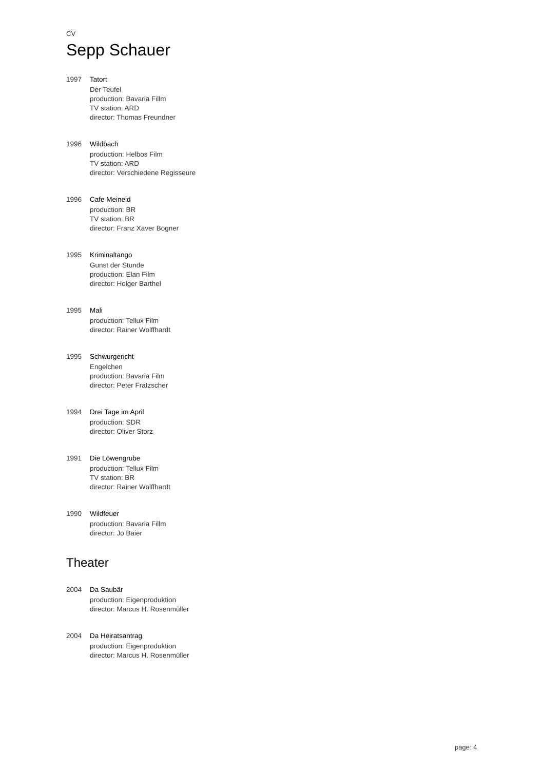CV
Sepp Schauer
1997 Tatort
Der Teufel
production: Bavaria Fillm
TV station: ARD
director: Thomas Freundner
1996 Wildbach
production: Helbos Film
TV station: ARD
director: Verschiedene Regisseure
1996 Cafe Meineid
production: BR
TV station: BR
director: Franz Xaver Bogner
1995 Kriminaltango
Gunst der Stunde
production: Elan Film
director: Holger Barthel
1995 Mali
production: Tellux Film
director: Rainer Wolffhardt
1995 Schwurgericht
Engelchen
production: Bavaria Film
director: Peter Fratzscher
1994 Drei Tage im April
production: SDR
director: Oliver Storz
1991 Die Löwengrube
production: Tellux Film
TV station: BR
director: Rainer Wolffhardt
1990 Wildfeuer
production: Bavaria Fillm
director: Jo Baier
Theater
2004 Da Saubär
production: Eigenproduktion
director: Marcus H. Rosenmüller
2004 Da Heiratsantrag
production: Eigenproduktion
director: Marcus H. Rosenmüller
page: 4